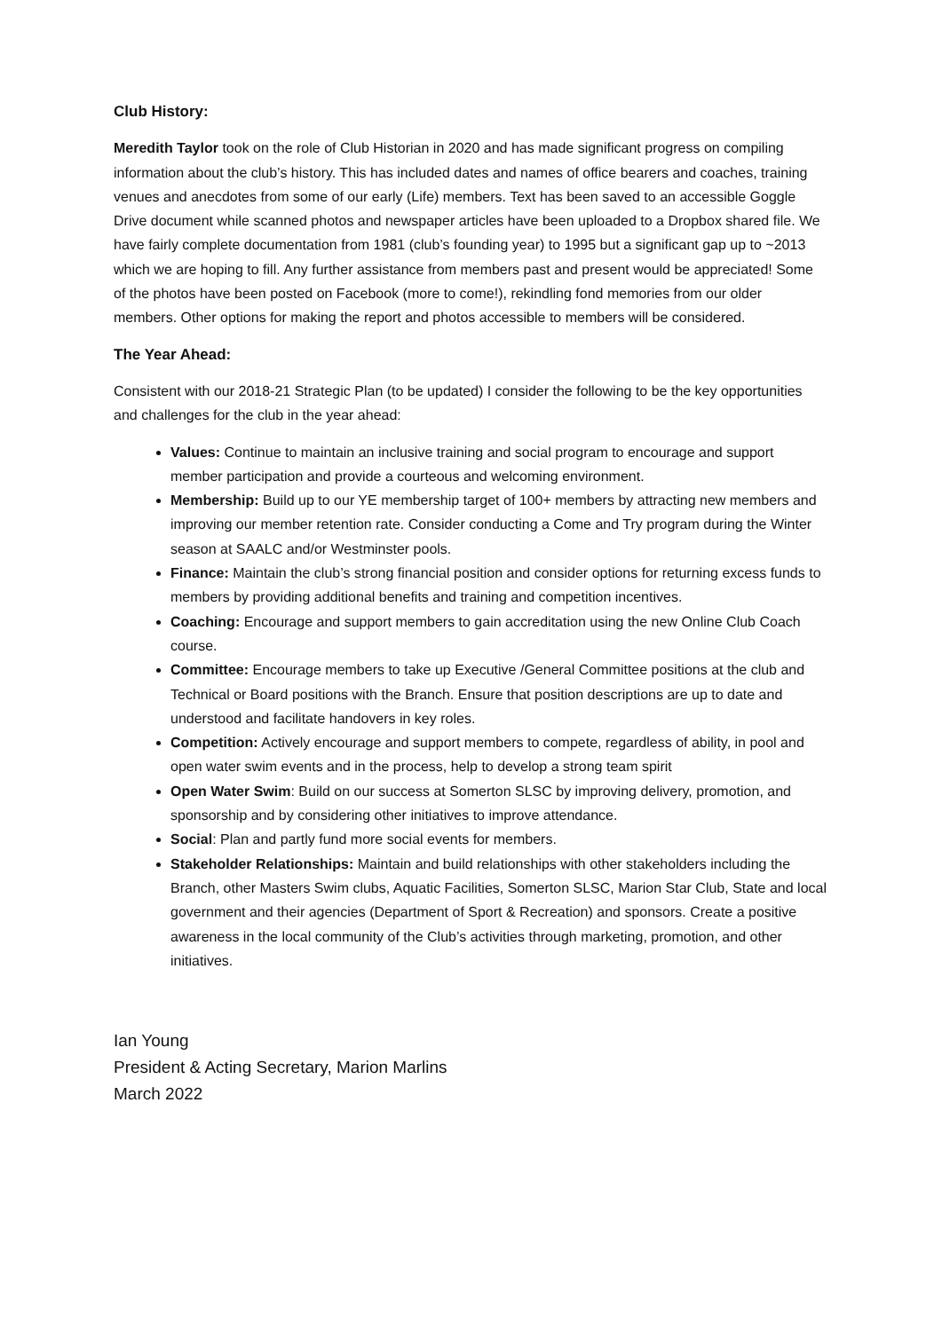Club History:
Meredith Taylor took on the role of Club Historian in 2020 and has made significant progress on compiling information about the club’s history. This has included dates and names of office bearers and coaches, training venues and anecdotes from some of our early (Life) members. Text has been saved to an accessible Goggle Drive document while scanned photos and newspaper articles have been uploaded to a Dropbox shared file. We have fairly complete documentation from 1981 (club’s founding year) to 1995 but a significant gap up to ~2013 which we are hoping to fill. Any further assistance from members past and present would be appreciated! Some of the photos have been posted on Facebook (more to come!), rekindling fond memories from our older members. Other options for making the report and photos accessible to members will be considered.
The Year Ahead:
Consistent with our 2018-21 Strategic Plan (to be updated) I consider the following to be the key opportunities and challenges for the club in the year ahead:
Values: Continue to maintain an inclusive training and social program to encourage and support member participation and provide a courteous and welcoming environment.
Membership: Build up to our YE membership target of 100+ members by attracting new members and improving our member retention rate. Consider conducting a Come and Try program during the Winter season at SAALC and/or Westminster pools.
Finance: Maintain the club’s strong financial position and consider options for returning excess funds to members by providing additional benefits and training and competition incentives.
Coaching: Encourage and support members to gain accreditation using the new Online Club Coach course.
Committee: Encourage members to take up Executive /General Committee positions at the club and Technical or Board positions with the Branch. Ensure that position descriptions are up to date and understood and facilitate handovers in key roles.
Competition: Actively encourage and support members to compete, regardless of ability, in pool and open water swim events and in the process, help to develop a strong team spirit
Open Water Swim: Build on our success at Somerton SLSC by improving delivery, promotion, and sponsorship and by considering other initiatives to improve attendance.
Social: Plan and partly fund more social events for members.
Stakeholder Relationships: Maintain and build relationships with other stakeholders including the Branch, other Masters Swim clubs, Aquatic Facilities, Somerton SLSC, Marion Star Club, State and local government and their agencies (Department of Sport & Recreation) and sponsors. Create a positive awareness in the local community of the Club’s activities through marketing, promotion, and other initiatives.
Ian Young
President & Acting Secretary, Marion Marlins
March 2022